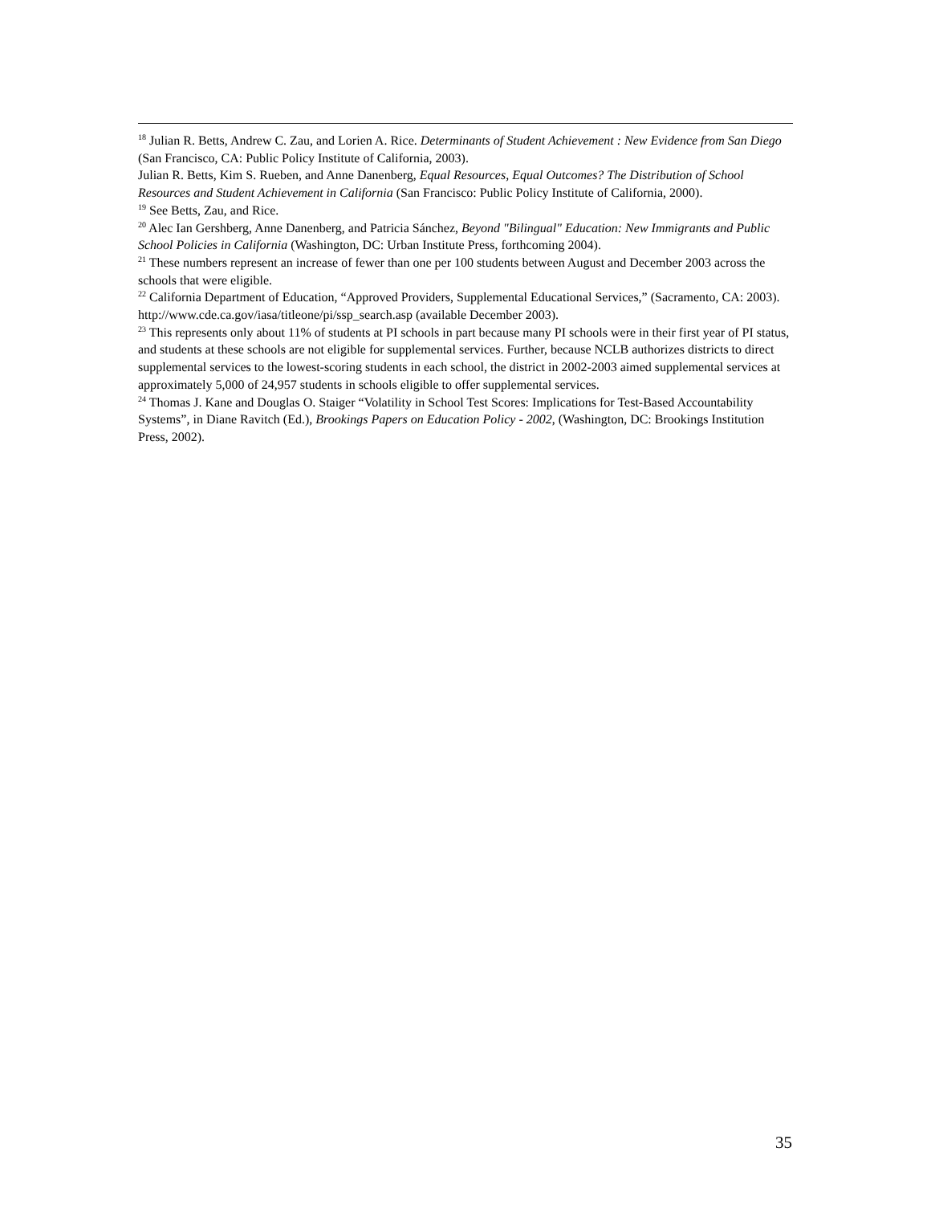<sup>18</sup> Julian R. Betts, Andrew C. Zau, and Lorien A. Rice. Determinants of Student Achievement : New Evidence from San Diego (San Francisco, CA: Public Policy Institute of California, 2003).
Julian R. Betts, Kim S. Rueben, and Anne Danenberg, Equal Resources, Equal Outcomes? The Distribution of School Resources and Student Achievement in California (San Francisco: Public Policy Institute of California, 2000).
<sup>19</sup> See Betts, Zau, and Rice.
<sup>20</sup> Alec Ian Gershberg, Anne Danenberg, and Patricia Sánchez, Beyond "Bilingual" Education: New Immigrants and Public School Policies in California (Washington, DC: Urban Institute Press, forthcoming 2004).
<sup>21</sup> These numbers represent an increase of fewer than one per 100 students between August and December 2003 across the schools that were eligible.
<sup>22</sup> California Department of Education, “Approved Providers, Supplemental Educational Services,” (Sacramento, CA: 2003). http://www.cde.ca.gov/iasa/titleone/pi/ssp_search.asp (available December 2003).
<sup>23</sup> This represents only about 11% of students at PI schools in part because many PI schools were in their first year of PI status, and students at these schools are not eligible for supplemental services. Further, because NCLB authorizes districts to direct supplemental services to the lowest-scoring students in each school, the district in 2002-2003 aimed supplemental services at approximately 5,000 of 24,957 students in schools eligible to offer supplemental services.
<sup>24</sup> Thomas J. Kane and Douglas O. Staiger “Volatility in School Test Scores: Implications for Test-Based Accountability Systems”, in Diane Ravitch (Ed.), Brookings Papers on Education Policy - 2002, (Washington, DC: Brookings Institution Press, 2002).
35